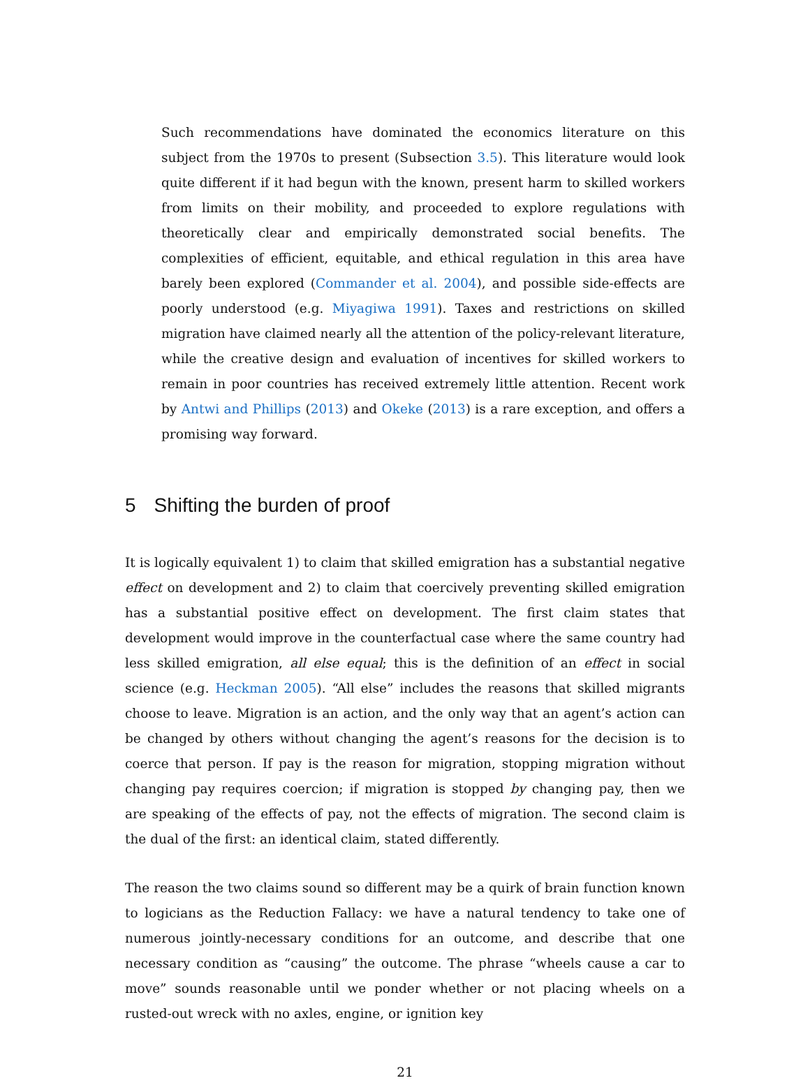Such recommendations have dominated the economics literature on this subject from the 1970s to present (Subsection 3.5). This literature would look quite different if it had begun with the known, present harm to skilled workers from limits on their mobility, and proceeded to explore regulations with theoretically clear and empirically demonstrated social benefits. The complexities of efficient, equitable, and ethical regulation in this area have barely been explored (Commander et al. 2004), and possible side-effects are poorly understood (e.g. Miyagiwa 1991). Taxes and restrictions on skilled migration have claimed nearly all the attention of the policy-relevant literature, while the creative design and evaluation of incentives for skilled workers to remain in poor countries has received extremely little attention. Recent work by Antwi and Phillips (2013) and Okeke (2013) is a rare exception, and offers a promising way forward.
5 Shifting the burden of proof
It is logically equivalent 1) to claim that skilled emigration has a substantial negative effect on development and 2) to claim that coercively preventing skilled emigration has a substantial positive effect on development. The first claim states that development would improve in the counterfactual case where the same country had less skilled emigration, all else equal; this is the definition of an effect in social science (e.g. Heckman 2005). “All else” includes the reasons that skilled migrants choose to leave. Migration is an action, and the only way that an agent’s action can be changed by others without changing the agent’s reasons for the decision is to coerce that person. If pay is the reason for migration, stopping migration without changing pay requires coercion; if migration is stopped by changing pay, then we are speaking of the effects of pay, not the effects of migration. The second claim is the dual of the first: an identical claim, stated differently.
The reason the two claims sound so different may be a quirk of brain function known to logicians as the Reduction Fallacy: we have a natural tendency to take one of numerous jointly-necessary conditions for an outcome, and describe that one necessary condition as “causing” the outcome. The phrase “wheels cause a car to move” sounds reasonable until we ponder whether or not placing wheels on a rusted-out wreck with no axles, engine, or ignition key
21